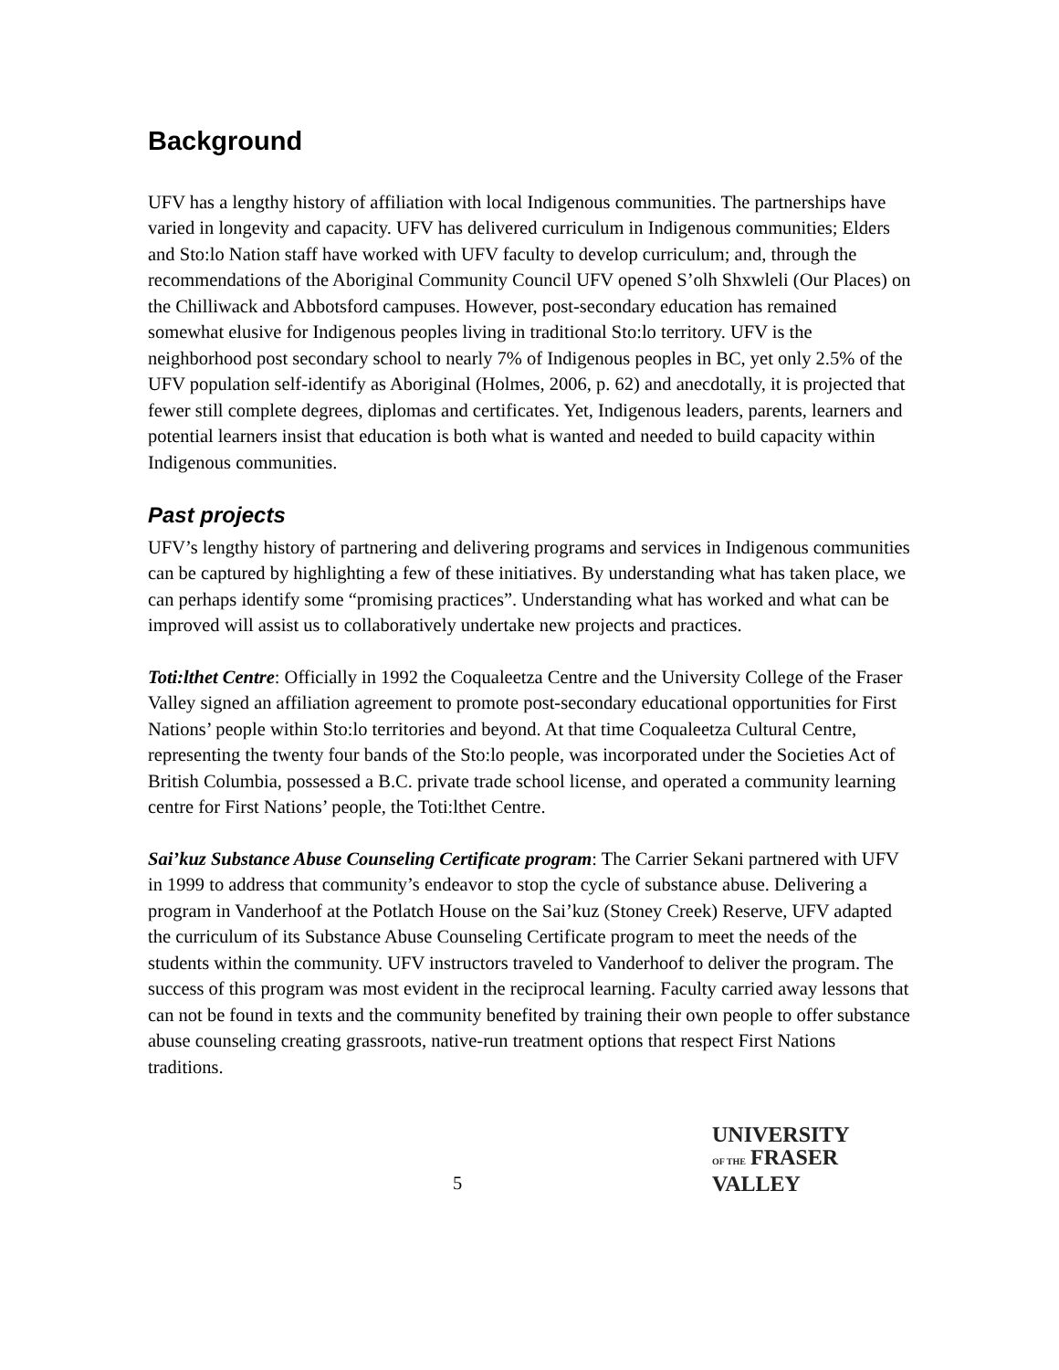Background
UFV has a lengthy history of affiliation with local Indigenous communities. The partnerships have varied in longevity and capacity. UFV has delivered curriculum in Indigenous communities; Elders and Sto:lo Nation staff have worked with UFV faculty to develop curriculum; and, through the recommendations of the Aboriginal Community Council UFV opened S’olh Shxwleli (Our Places) on the Chilliwack and Abbotsford campuses. However, post-secondary education has remained somewhat elusive for Indigenous peoples living in traditional Sto:lo territory. UFV is the neighborhood post secondary school to nearly 7% of Indigenous peoples in BC, yet only 2.5% of the UFV population self-identify as Aboriginal (Holmes, 2006, p. 62) and anecdotally, it is projected that fewer still complete degrees, diplomas and certificates. Yet, Indigenous leaders, parents, learners and potential learners insist that education is both what is wanted and needed to build capacity within Indigenous communities.
Past projects
UFV’s lengthy history of partnering and delivering programs and services in Indigenous communities can be captured by highlighting a few of these initiatives. By understanding what has taken place, we can perhaps identify some “promising practices”. Understanding what has worked and what can be improved will assist us to collaboratively undertake new projects and practices.
Toti:lthet Centre: Officially in 1992 the Coqualeetza Centre and the University College of the Fraser Valley signed an affiliation agreement to promote post-secondary educational opportunities for First Nations’ people within Sto:lo territories and beyond. At that time Coqualeetza Cultural Centre, representing the twenty four bands of the Sto:lo people, was incorporated under the Societies Act of British Columbia, possessed a B.C. private trade school license, and operated a community learning centre for First Nations’ people, the Toti:lthet Centre.
Sai’kuz Substance Abuse Counseling Certificate program: The Carrier Sekani partnered with UFV in 1999 to address that community’s endeavor to stop the cycle of substance abuse. Delivering a program in Vanderhoof at the Potlatch House on the Sai’kuz (Stoney Creek) Reserve, UFV adapted the curriculum of its Substance Abuse Counseling Certificate program to meet the needs of the students within the community. UFV instructors traveled to Vanderhoof to deliver the program. The success of this program was most evident in the reciprocal learning. Faculty carried away lessons that can not be found in texts and the community benefited by training their own people to offer substance abuse counseling creating grassroots, native-run treatment options that respect First Nations traditions.
5
UNIVERSITY
OF THE FRASER VALLEY